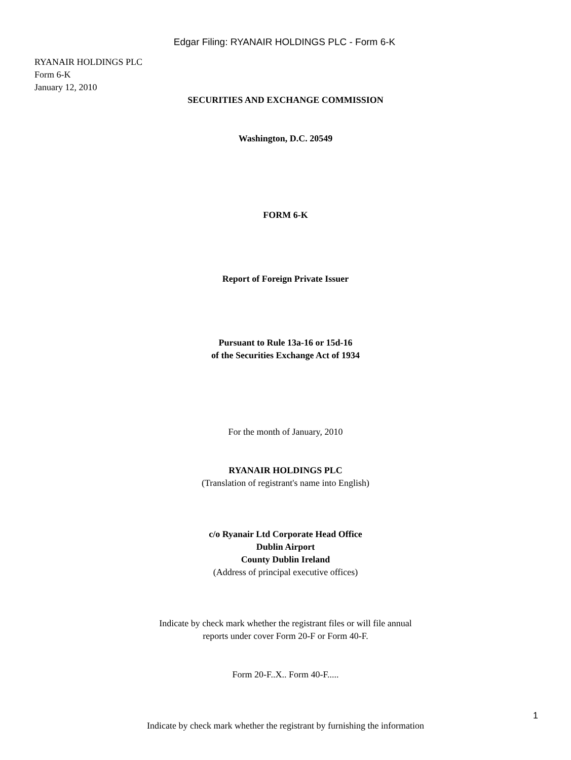Edgar Filing: RYANAIR HOLDINGS PLC - Form 6-K
RYANAIR HOLDINGS PLC
Form 6-K
January 12, 2010
SECURITIES AND EXCHANGE COMMISSION
Washington, D.C. 20549
FORM 6-K
Report of Foreign Private Issuer
Pursuant to Rule 13a-16 or 15d-16
of the Securities Exchange Act of 1934
For the month of January, 2010
RYANAIR HOLDINGS PLC
(Translation of registrant's name into English)
c/o Ryanair Ltd Corporate Head Office
Dublin Airport
County Dublin Ireland
(Address of principal executive offices)
Indicate by check mark whether the registrant files or will file annual
reports under cover Form 20-F or Form 40-F.
Form 20-F..X.. Form 40-F.....
Indicate by check mark whether the registrant by furnishing the information
1